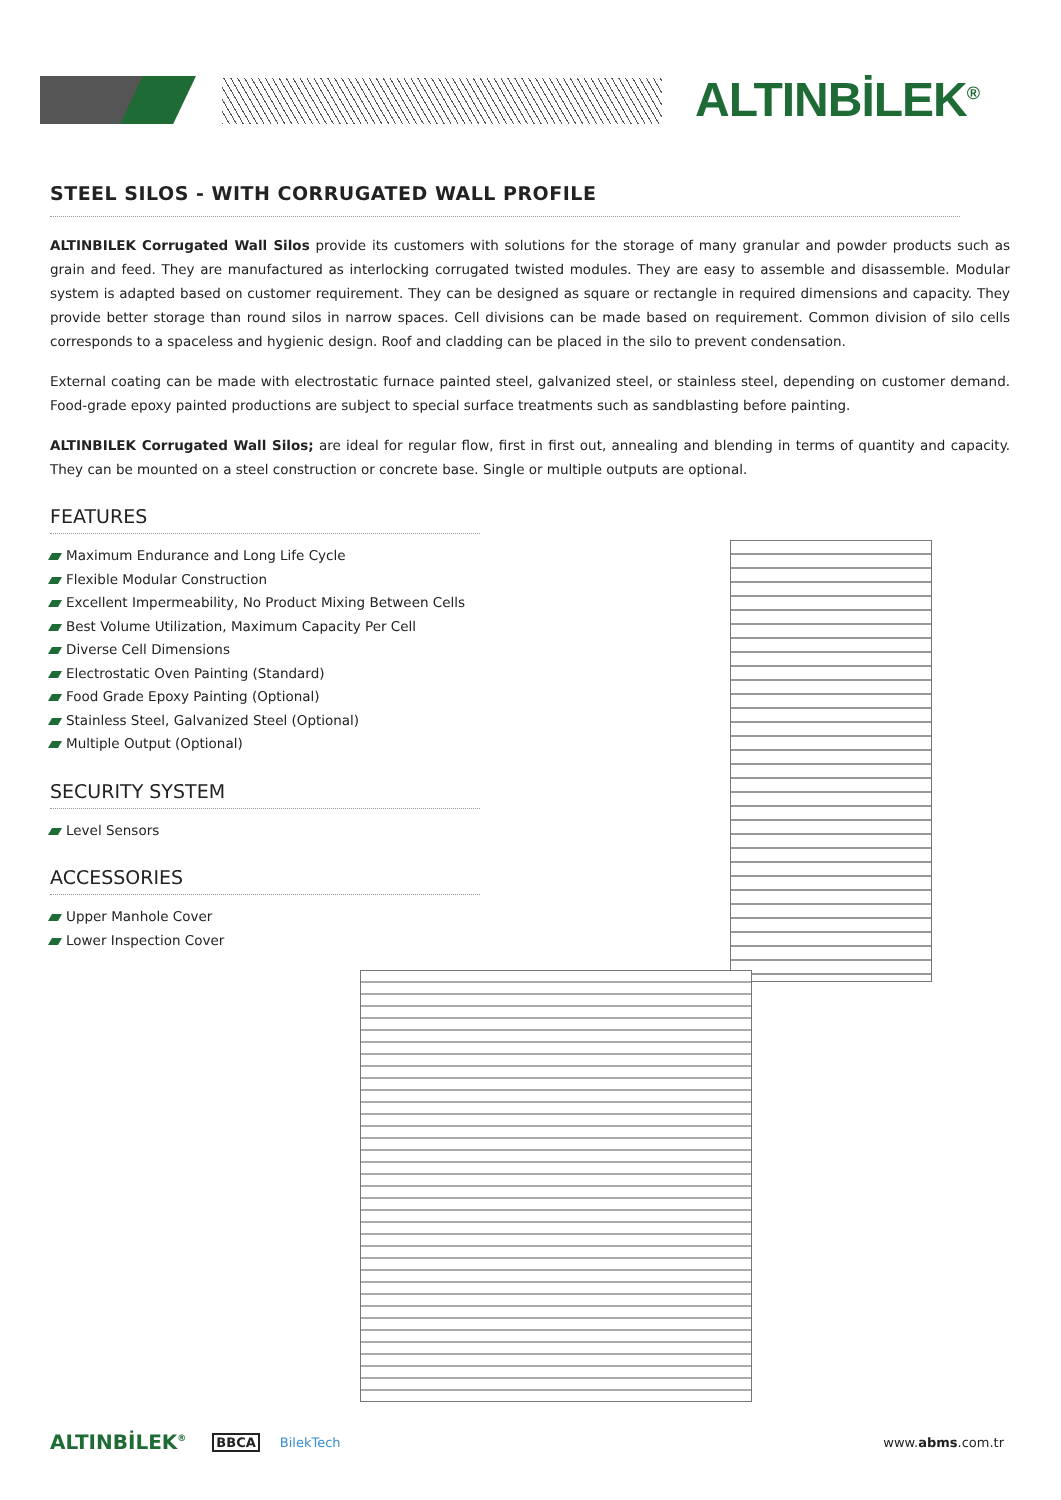ALTINBİLEK<sup>®</sup>
STEEL SILOS - WITH CORRUGATED WALL PROFILE
ALTINBILEK Corrugated Wall Silos provide its customers with solutions for the storage of many granular and powder products such as grain and feed. They are manufactured as interlocking corrugated twisted modules. They are easy to assemble and disassemble. Modular system is adapted based on customer requirement. They can be designed as square or rectangle in required dimensions and capacity. They provide better storage than round silos in narrow spaces. Cell divisions can be made based on requirement. Common division of silo cells corresponds to a spaceless and hygienic design. Roof and cladding can be placed in the silo to prevent condensation.
External coating can be made with electrostatic furnace painted steel, galvanized steel, or stainless steel, depending on customer demand. Food-grade epoxy painted productions are subject to special surface treatments such as sandblasting before painting.
ALTINBILEK Corrugated Wall Silos; are ideal for regular flow, first in first out, annealing and blending in terms of quantity and capacity. They can be mounted on a steel construction or concrete base. Single or multiple outputs are optional.
FEATURES
Maximum Endurance and Long Life Cycle
Flexible Modular Construction
Excellent Impermeability, No Product Mixing Between Cells
Best Volume Utilization, Maximum Capacity Per Cell
Diverse Cell Dimensions
Electrostatic Oven Painting (Standard)
Food Grade Epoxy Painting (Optional)
Stainless Steel, Galvanized Steel (Optional)
Multiple Output (Optional)
SECURITY SYSTEM
Level Sensors
ACCESSORIES
Upper Manhole Cover
Lower Inspection Cover
ALTINBİLEK<sup>®</sup> BBCA BilekTech www.abms.com.tr